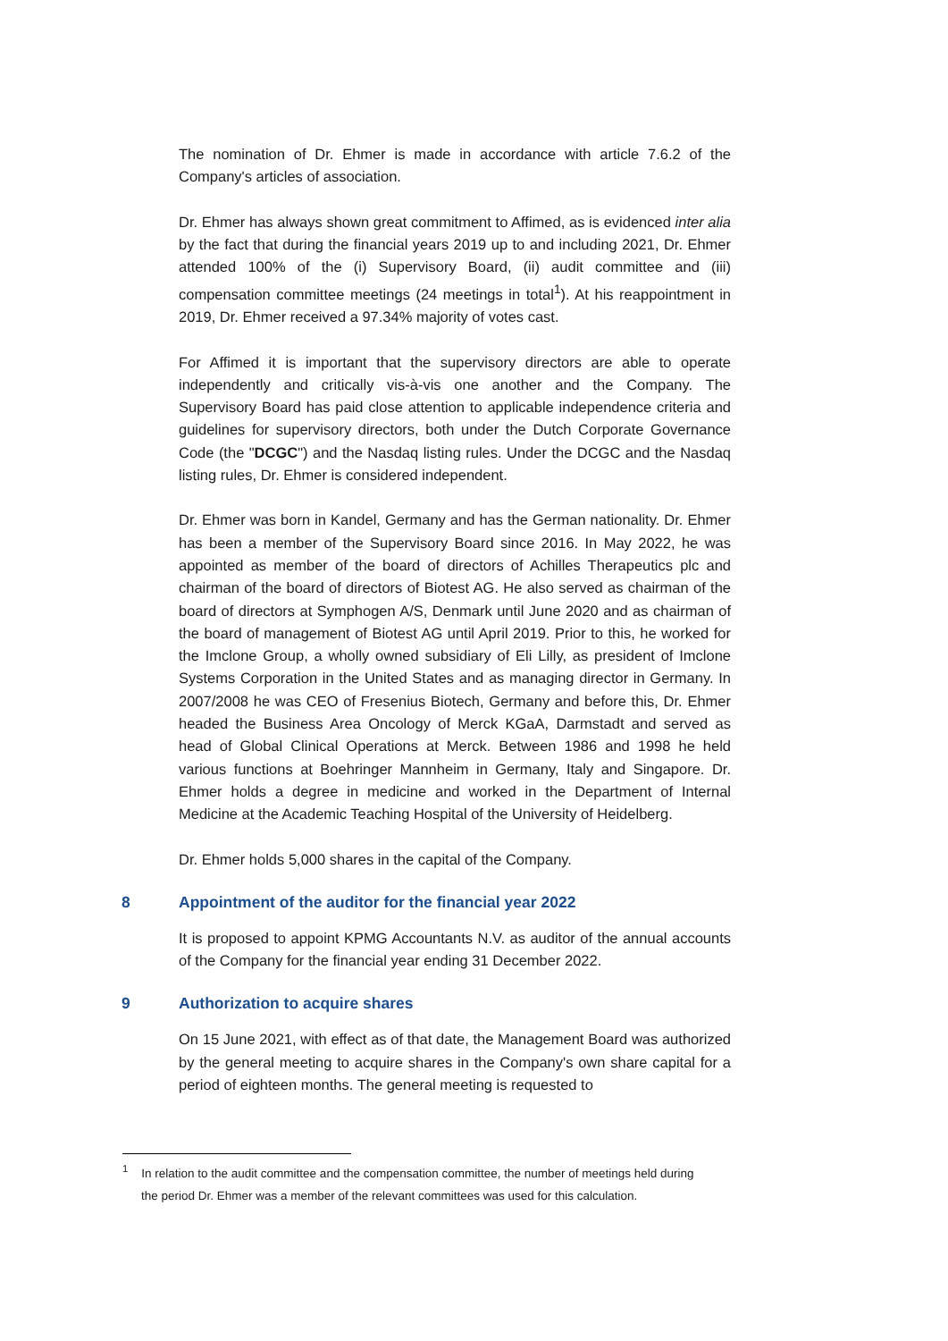The nomination of Dr. Ehmer is made in accordance with article 7.6.2 of the Company's articles of association.
Dr. Ehmer has always shown great commitment to Affimed, as is evidenced inter alia by the fact that during the financial years 2019 up to and including 2021, Dr. Ehmer attended 100% of the (i) Supervisory Board, (ii) audit committee and (iii) compensation committee meetings (24 meetings in total<sup>1</sup>). At his reappointment in 2019, Dr. Ehmer received a 97.34% majority of votes cast.
For Affimed it is important that the supervisory directors are able to operate independently and critically vis-à-vis one another and the Company. The Supervisory Board has paid close attention to applicable independence criteria and guidelines for supervisory directors, both under the Dutch Corporate Governance Code (the "DCGC") and the Nasdaq listing rules. Under the DCGC and the Nasdaq listing rules, Dr. Ehmer is considered independent.
Dr. Ehmer was born in Kandel, Germany and has the German nationality. Dr. Ehmer has been a member of the Supervisory Board since 2016. In May 2022, he was appointed as member of the board of directors of Achilles Therapeutics plc and chairman of the board of directors of Biotest AG. He also served as chairman of the board of directors at Symphogen A/S, Denmark until June 2020 and as chairman of the board of management of Biotest AG until April 2019. Prior to this, he worked for the Imclone Group, a wholly owned subsidiary of Eli Lilly, as president of Imclone Systems Corporation in the United States and as managing director in Germany. In 2007/2008 he was CEO of Fresenius Biotech, Germany and before this, Dr. Ehmer headed the Business Area Oncology of Merck KGaA, Darmstadt and served as head of Global Clinical Operations at Merck. Between 1986 and 1998 he held various functions at Boehringer Mannheim in Germany, Italy and Singapore. Dr. Ehmer holds a degree in medicine and worked in the Department of Internal Medicine at the Academic Teaching Hospital of the University of Heidelberg.
Dr. Ehmer holds 5,000 shares in the capital of the Company.
8 Appointment of the auditor for the financial year 2022
It is proposed to appoint KPMG Accountants N.V. as auditor of the annual accounts of the Company for the financial year ending 31 December 2022.
9 Authorization to acquire shares
On 15 June 2021, with effect as of that date, the Management Board was authorized by the general meeting to acquire shares in the Company's own share capital for a period of eighteen months. The general meeting is requested to
<sup>1</sup> In relation to the audit committee and the compensation committee, the number of meetings held during the period Dr. Ehmer was a member of the relevant committees was used for this calculation.